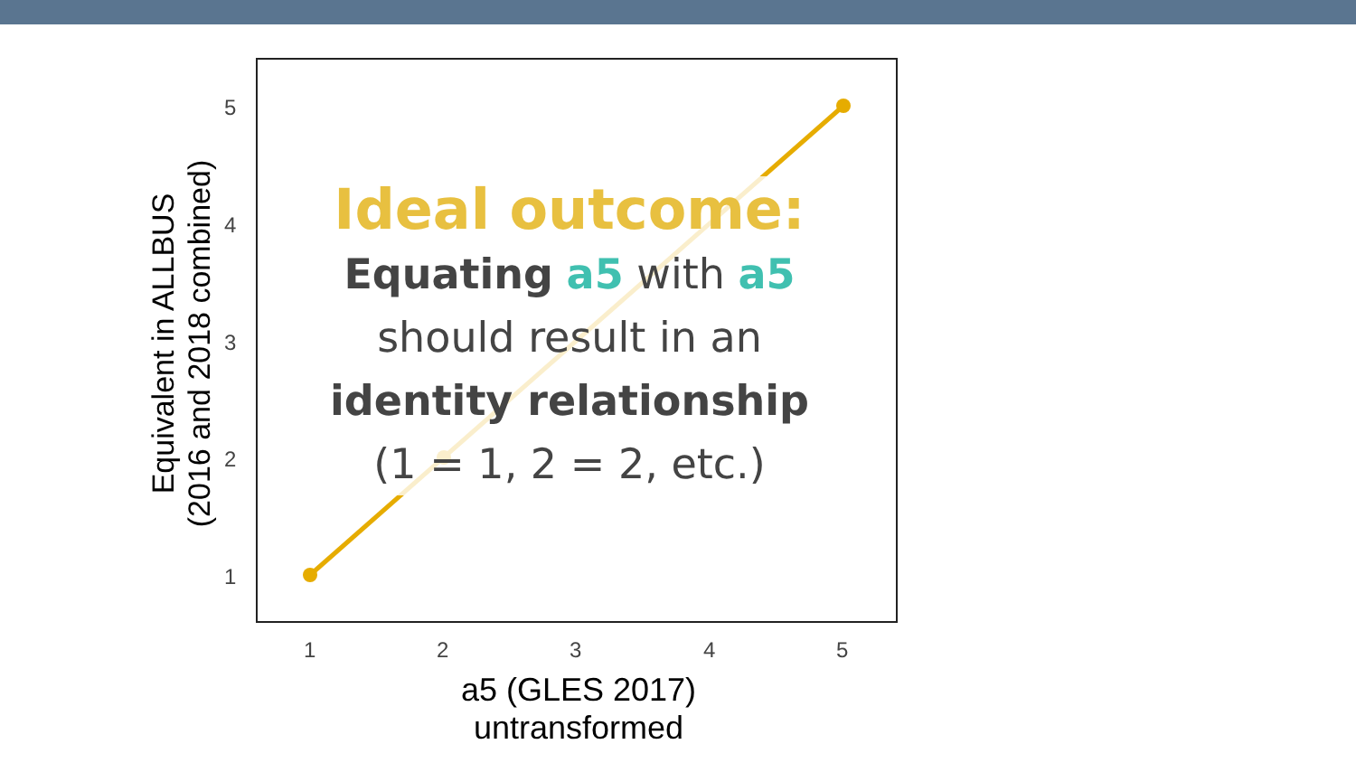Ideal outcome:
Equating a5 with a5
should result in an
identity relationship
(1 = 1, 2 = 2, etc.)
Equivalent in ALLBUS
(2016 and 2018 combined)
5
4
3
2
1
1 2 3 4 5
a5 (GLES 2017)
untransformed